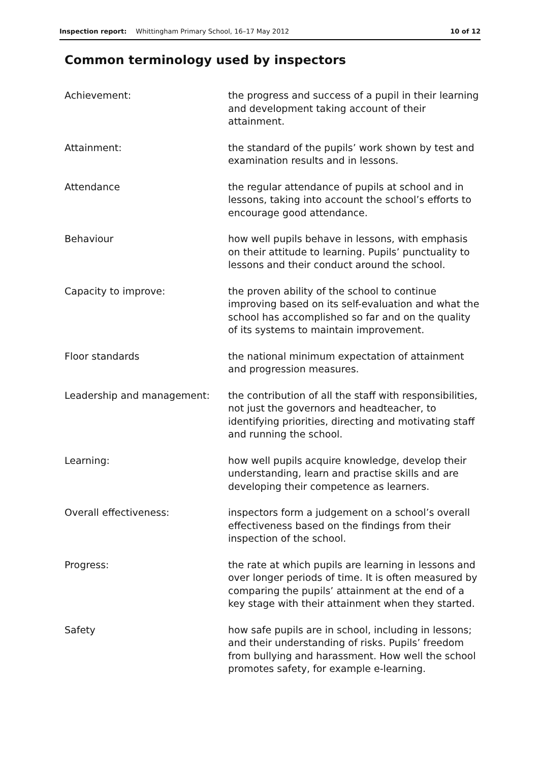Inspection report: Whittingham Primary School, 16–17 May 2012 10 of 12
Common terminology used by inspectors
Achievement: the progress and success of a pupil in their learning and development taking account of their attainment.
Attainment: the standard of the pupils’ work shown by test and examination results and in lessons.
Attendance the regular attendance of pupils at school and in lessons, taking into account the school’s efforts to encourage good attendance.
Behaviour how well pupils behave in lessons, with emphasis on their attitude to learning. Pupils’ punctuality to lessons and their conduct around the school.
Capacity to improve: the proven ability of the school to continue improving based on its self-evaluation and what the school has accomplished so far and on the quality of its systems to maintain improvement.
Floor standards the national minimum expectation of attainment and progression measures.
Leadership and management: the contribution of all the staff with responsibilities, not just the governors and headteacher, to identifying priorities, directing and motivating staff and running the school.
Learning: how well pupils acquire knowledge, develop their understanding, learn and practise skills and are developing their competence as learners.
Overall effectiveness: inspectors form a judgement on a school’s overall effectiveness based on the findings from their inspection of the school.
Progress: the rate at which pupils are learning in lessons and over longer periods of time. It is often measured by comparing the pupils’ attainment at the end of a key stage with their attainment when they started.
Safety how safe pupils are in school, including in lessons; and their understanding of risks. Pupils’ freedom from bullying and harassment. How well the school promotes safety, for example e-learning.